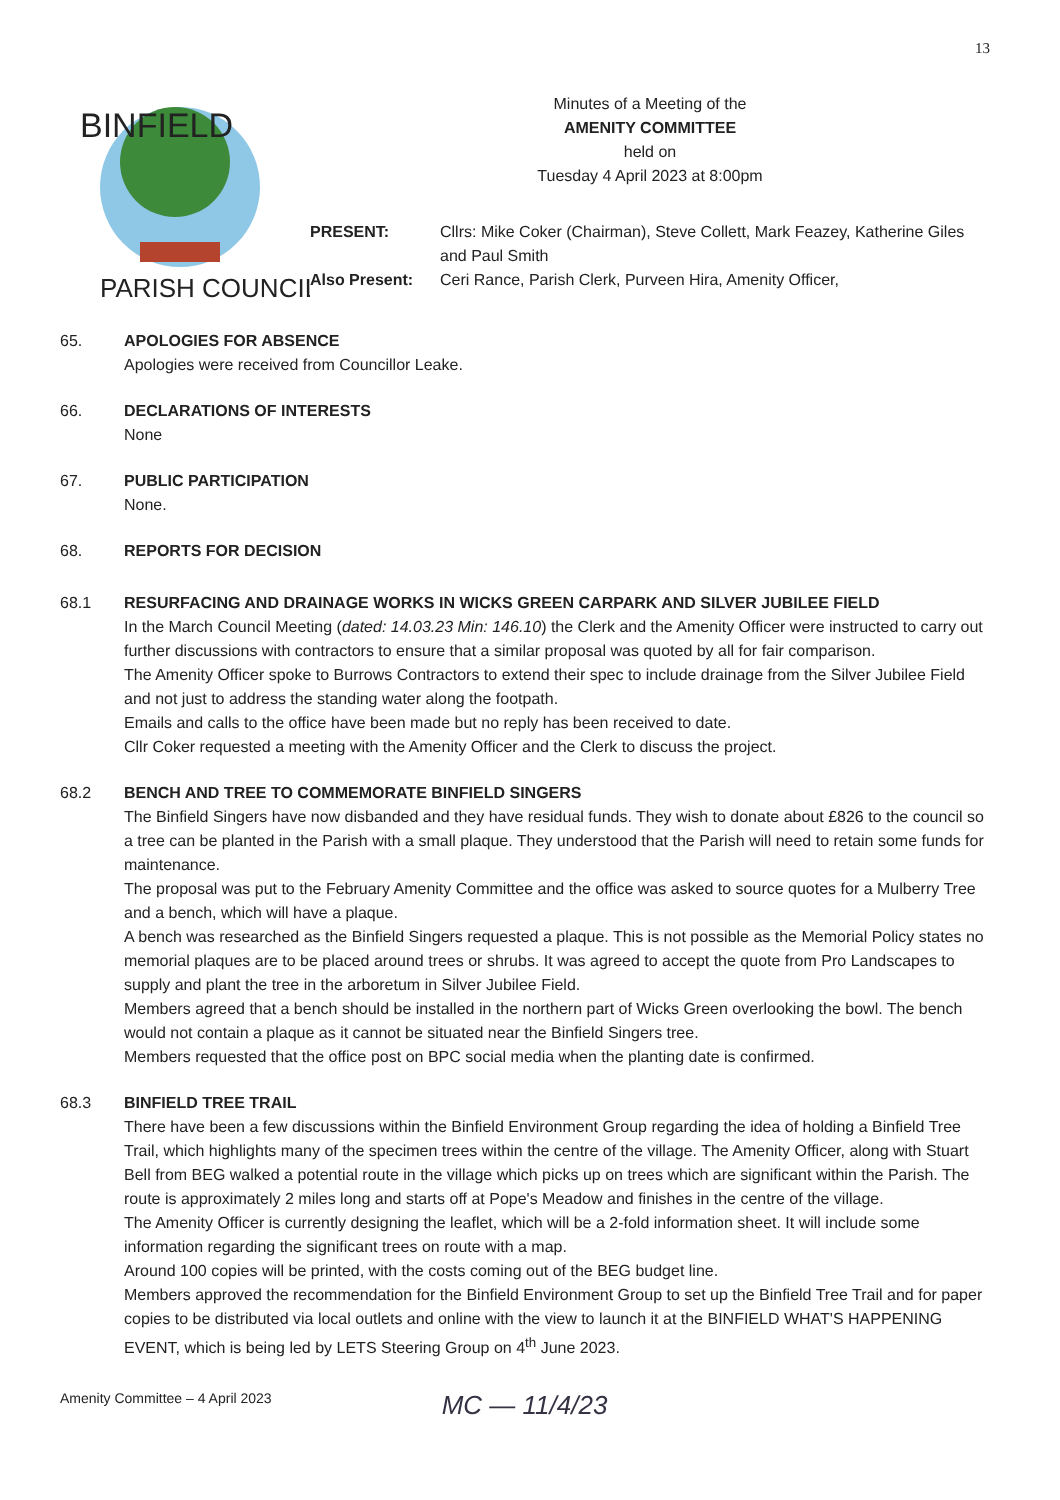13
BINFIELD
PARISH COUNCIL
Minutes of a Meeting of the
AMENITY COMMITTEE
held on
Tuesday 4 April 2023 at 8:00pm
PRESENT:
Cllrs: Mike Coker (Chairman), Steve Collett, Mark Feazey, Katherine Giles and Paul Smith
Also Present:
Ceri Rance, Parish Clerk, Purveen Hira, Amenity Officer,
65. APOLOGIES FOR ABSENCE
Apologies were received from Councillor Leake.
66. DECLARATIONS OF INTERESTS
None
67. PUBLIC PARTICIPATION
None.
68. REPORTS FOR DECISION
68.1 RESURFACING AND DRAINAGE WORKS IN WICKS GREEN CARPARK AND SILVER JUBILEE FIELD
In the March Council Meeting (dated: 14.03.23 Min: 146.10) the Clerk and the Amenity Officer were instructed to carry out further discussions with contractors to ensure that a similar proposal was quoted by all for fair comparison.
The Amenity Officer spoke to Burrows Contractors to extend their spec to include drainage from the Silver Jubilee Field and not just to address the standing water along the footpath.
Emails and calls to the office have been made but no reply has been received to date.
Cllr Coker requested a meeting with the Amenity Officer and the Clerk to discuss the project.
68.2 BENCH AND TREE TO COMMEMORATE BINFIELD SINGERS
The Binfield Singers have now disbanded and they have residual funds. They wish to donate about £826 to the council so a tree can be planted in the Parish with a small plaque. They understood that the Parish will need to retain some funds for maintenance.
The proposal was put to the February Amenity Committee and the office was asked to source quotes for a Mulberry Tree and a bench, which will have a plaque.
A bench was researched as the Binfield Singers requested a plaque. This is not possible as the Memorial Policy states no memorial plaques are to be placed around trees or shrubs. It was agreed to accept the quote from Pro Landscapes to supply and plant the tree in the arboretum in Silver Jubilee Field.
Members agreed that a bench should be installed in the northern part of Wicks Green overlooking the bowl. The bench would not contain a plaque as it cannot be situated near the Binfield Singers tree.
Members requested that the office post on BPC social media when the planting date is confirmed.
68.3 BINFIELD TREE TRAIL
There have been a few discussions within the Binfield Environment Group regarding the idea of holding a Binfield Tree Trail, which highlights many of the specimen trees within the centre of the village. The Amenity Officer, along with Stuart Bell from BEG walked a potential route in the village which picks up on trees which are significant within the Parish. The route is approximately 2 miles long and starts off at Pope's Meadow and finishes in the centre of the village.
The Amenity Officer is currently designing the leaflet, which will be a 2-fold information sheet. It will include some information regarding the significant trees on route with a map.
Around 100 copies will be printed, with the costs coming out of the BEG budget line.
Members approved the recommendation for the Binfield Environment Group to set up the Binfield Tree Trail and for paper copies to be distributed via local outlets and online with the view to launch it at the BINFIELD WHAT'S HAPPENING EVENT, which is being led by LETS Steering Group on 4<sup>th</sup> June 2023.
Amenity Committee – 4 April 2023
MC — 11/4/23